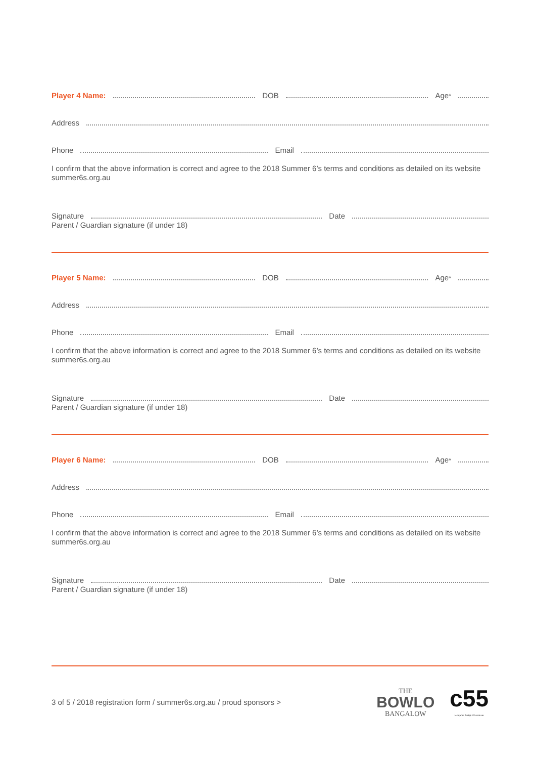Player 4 Name: DOB Age<sup>*</sup>
Address
Phone Email
I confirm that the above information is correct and agree to the 2018 Summer 6’s terms and conditions as detailed on its website summer6s.org.au
Signature Date
Parent / Guardian signature (if under 18)
Player 5 Name: DOB Age<sup>*</sup>
Address
Phone Email
I confirm that the above information is correct and agree to the 2018 Summer 6’s terms and conditions as detailed on its website summer6s.org.au
Signature Date
Parent / Guardian signature (if under 18)
Player 6 Name: DOB Age<sup>*</sup>
Address
Phone Email
I confirm that the above information is correct and agree to the 2018 Summer 6’s terms and conditions as detailed on its website summer6s.org.au
Signature Date
Parent / Guardian signature (if under 18)
3 of 5 / 2018 registration form / summer6s.org.au / proud sponsors > THE
BOWLO
BANGALOW c55
web print design c55.com.au